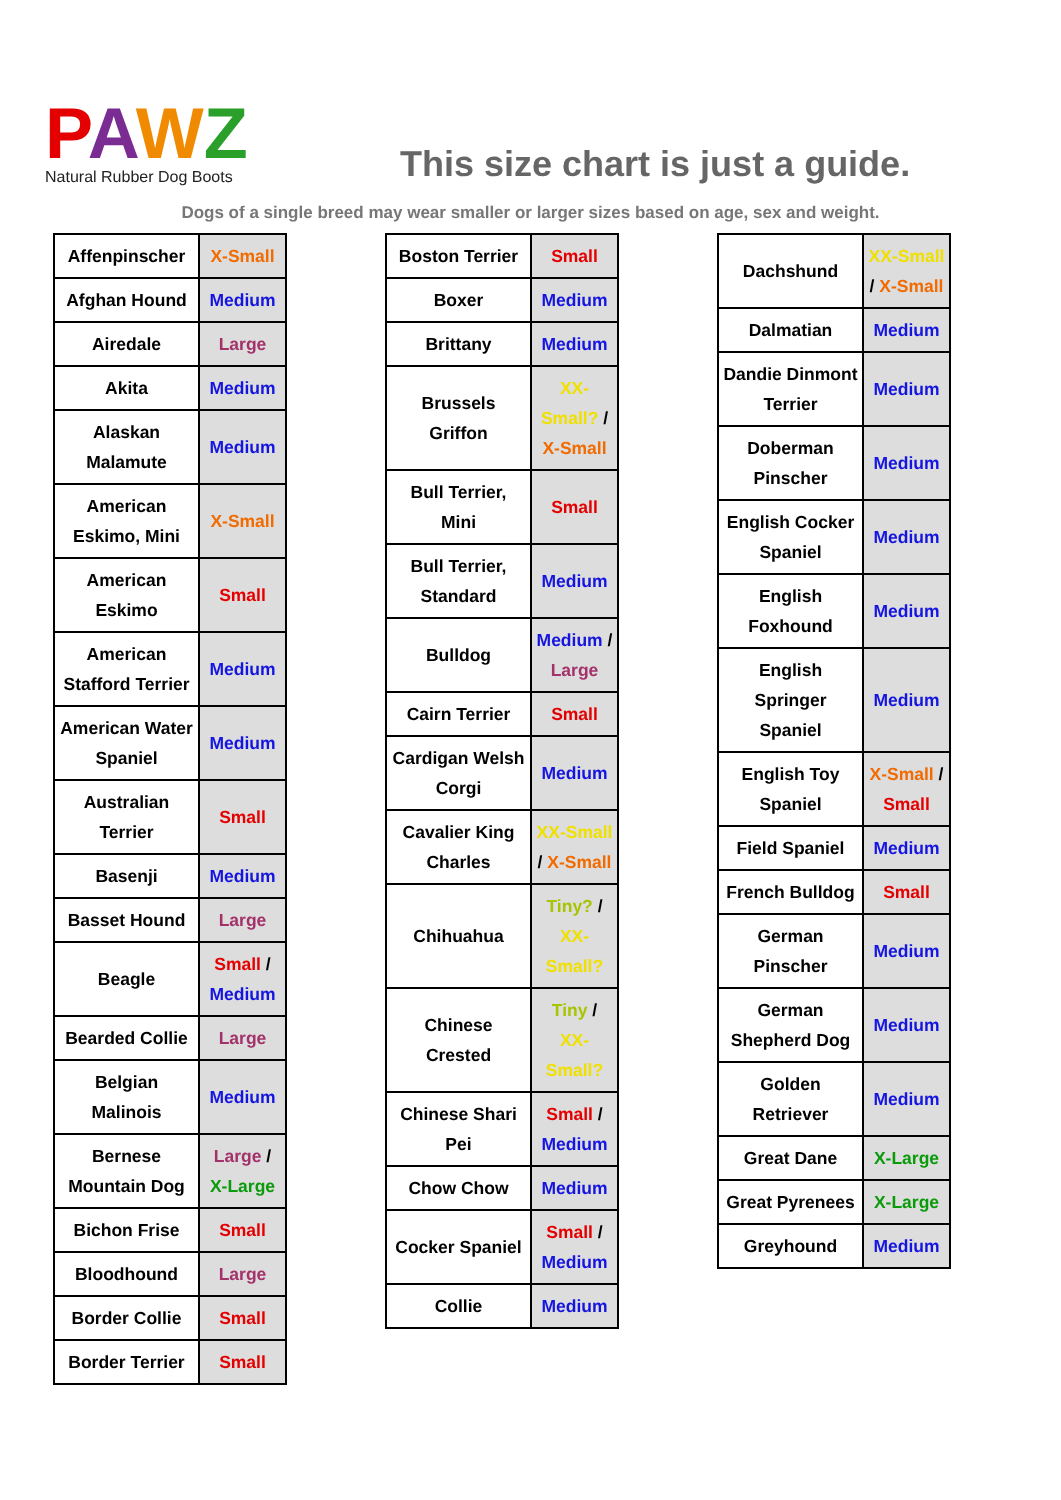PAWZ
Natural Rubber Dog Boots
This size chart is just a guide.
Dogs of a single breed may wear smaller or larger sizes based on age, sex and weight.
| Affenpinscher | X-Small |
| Afghan Hound | Medium |
| Airedale | Large |
| Akita | Medium |
| Alaskan Malamute | Medium |
| American Eskimo, Mini | X-Small |
| American Eskimo | Small |
| American Stafford Terrier | Medium |
| American Water Spaniel | Medium |
| Australian Terrier | Small |
| Basenji | Medium |
| Basset Hound | Large |
| Beagle | Small / Medium |
| Bearded Collie | Large |
| Belgian Malinois | Medium |
| Bernese Mountain Dog | Large / X-Large |
| Bichon Frise | Small |
| Bloodhound | Large |
| Border Collie | Small |
| Border Terrier | Small |
| Boston Terrier | Small |
| Boxer | Medium |
| Brittany | Medium |
| Brussels Griffon | XX-Small? / X-Small |
| Bull Terrier, Mini | Small |
| Bull Terrier, Standard | Medium |
| Bulldog | Medium / Large |
| Cairn Terrier | Small |
| Cardigan Welsh Corgi | Medium |
| Cavalier King Charles | XX-Small / X-Small |
| Chihuahua | Tiny? / XX-Small? |
| Chinese Crested | Tiny / XX-Small? |
| Chinese Shari Pei | Small / Medium |
| Chow Chow | Medium |
| Cocker Spaniel | Small / Medium |
| Collie | Medium |
| Dachshund | XX-Small / X-Small |
| Dalmatian | Medium |
| Dandie Dinmont Terrier | Medium |
| Doberman Pinscher | Medium |
| English Cocker Spaniel | Medium |
| English Foxhound | Medium |
| English Springer Spaniel | Medium |
| English Toy Spaniel | X-Small / Small |
| Field Spaniel | Medium |
| French Bulldog | Small |
| German Pinscher | Medium |
| German Shepherd Dog | Medium |
| Golden Retriever | Medium |
| Great Dane | X-Large |
| Great Pyrenees | X-Large |
| Greyhound | Medium |